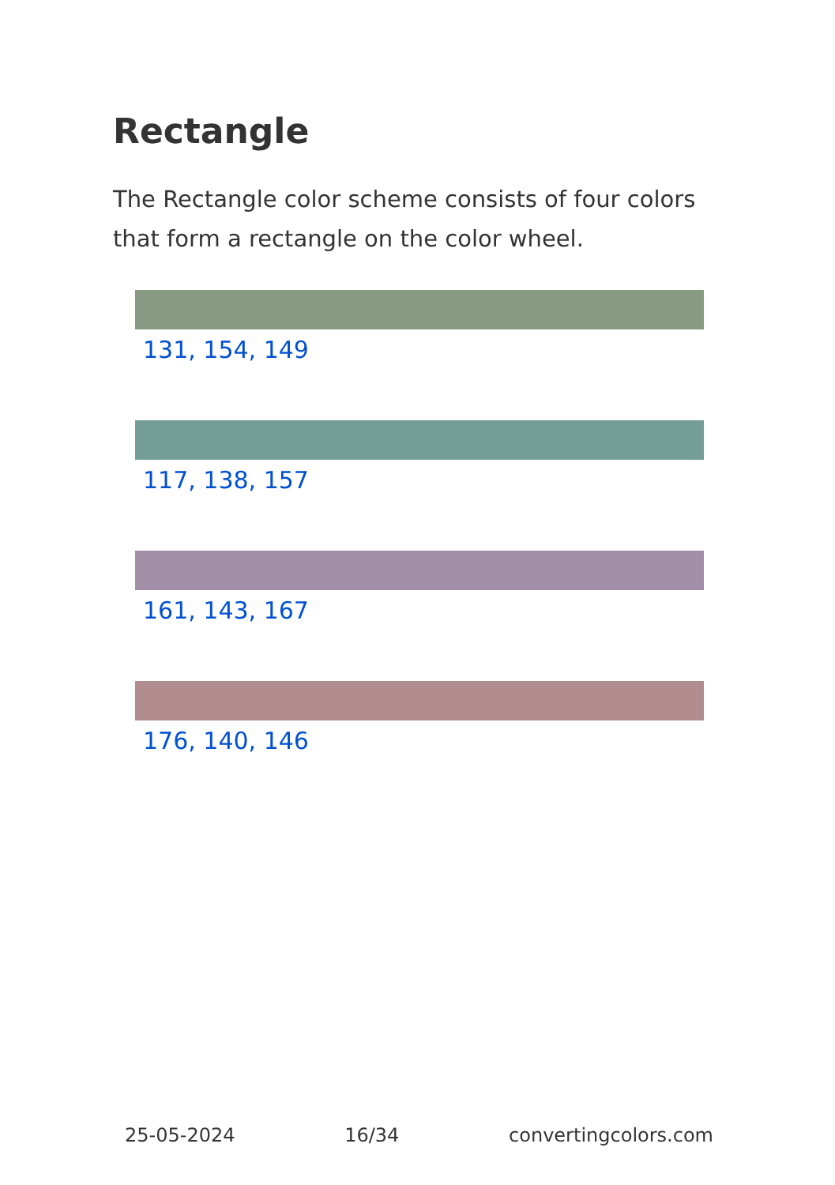Rectangle
The Rectangle color scheme consists of four colors that form a rectangle on the color wheel.
131, 154, 149
117, 138, 157
161, 143, 167
176, 140, 146
25-05-2024 16/34 convertingcolors.com